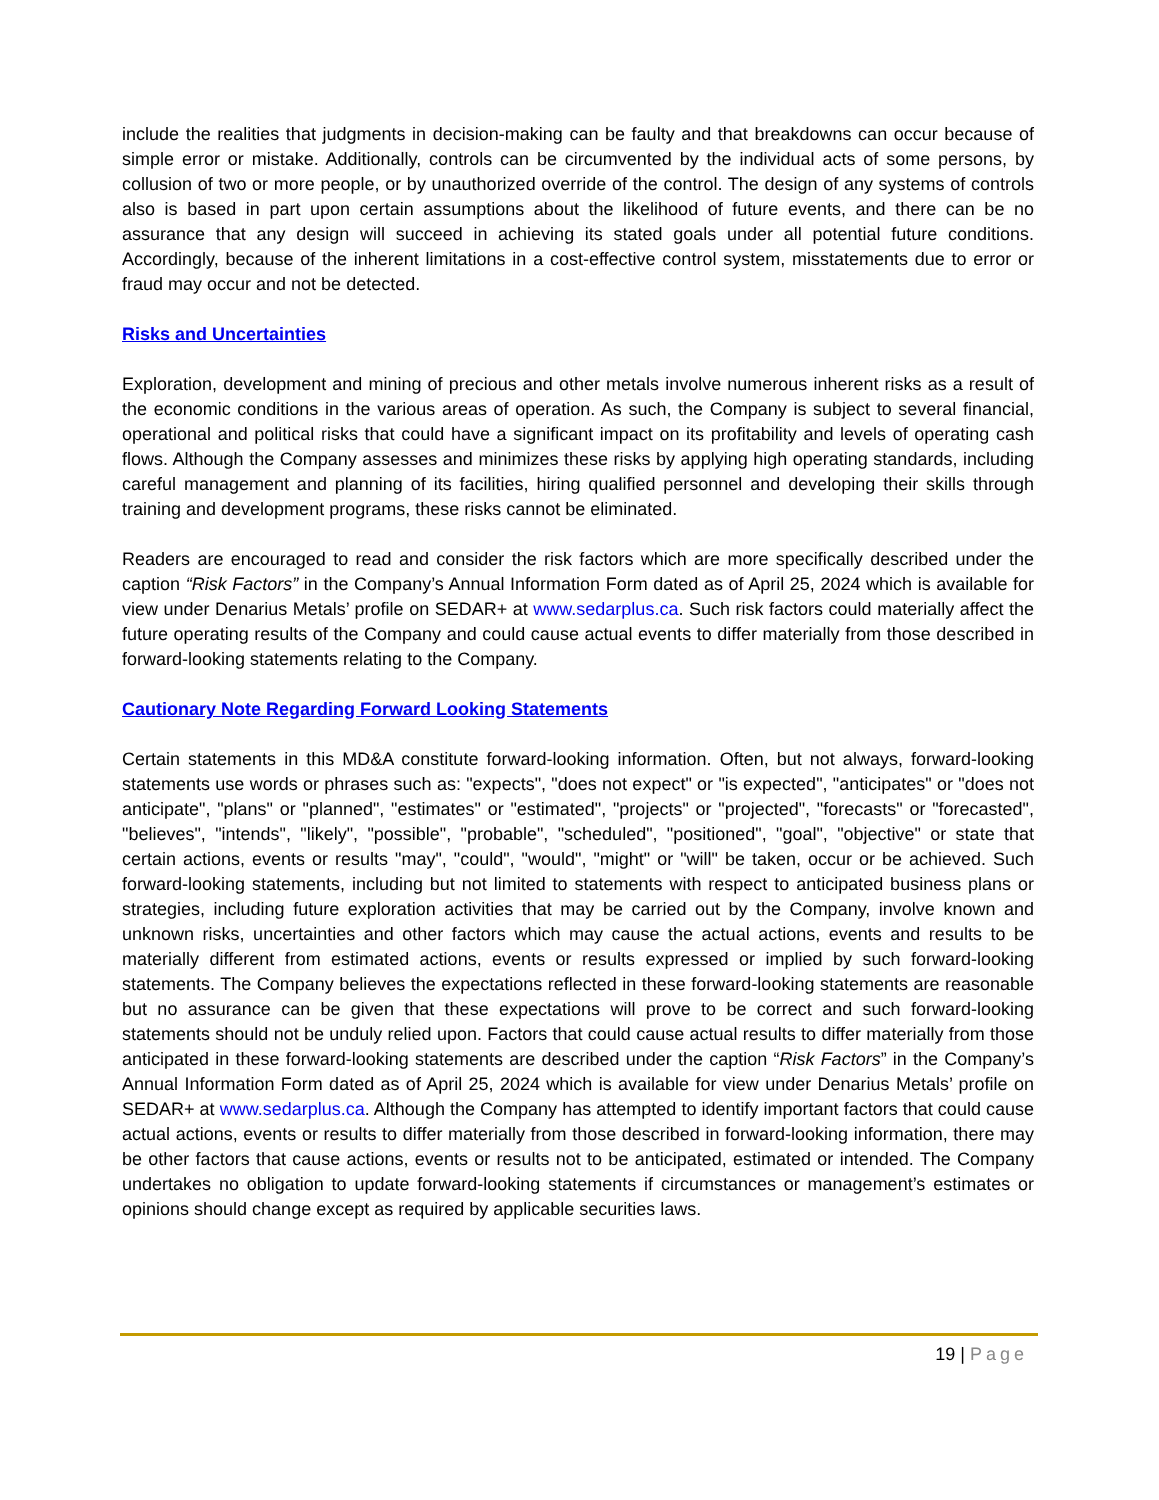include the realities that judgments in decision-making can be faulty and that breakdowns can occur because of simple error or mistake. Additionally, controls can be circumvented by the individual acts of some persons, by collusion of two or more people, or by unauthorized override of the control. The design of any systems of controls also is based in part upon certain assumptions about the likelihood of future events, and there can be no assurance that any design will succeed in achieving its stated goals under all potential future conditions. Accordingly, because of the inherent limitations in a cost-effective control system, misstatements due to error or fraud may occur and not be detected.
Risks and Uncertainties
Exploration, development and mining of precious and other metals involve numerous inherent risks as a result of the economic conditions in the various areas of operation. As such, the Company is subject to several financial, operational and political risks that could have a significant impact on its profitability and levels of operating cash flows. Although the Company assesses and minimizes these risks by applying high operating standards, including careful management and planning of its facilities, hiring qualified personnel and developing their skills through training and development programs, these risks cannot be eliminated.
Readers are encouraged to read and consider the risk factors which are more specifically described under the caption “Risk Factors” in the Company’s Annual Information Form dated as of April 25, 2024 which is available for view under Denarius Metals’ profile on SEDAR+ at www.sedarplus.ca. Such risk factors could materially affect the future operating results of the Company and could cause actual events to differ materially from those described in forward-looking statements relating to the Company.
Cautionary Note Regarding Forward Looking Statements
Certain statements in this MD&A constitute forward-looking information. Often, but not always, forward-looking statements use words or phrases such as: "expects", "does not expect" or "is expected", "anticipates" or "does not anticipate", "plans" or "planned", "estimates" or "estimated", "projects" or "projected", "forecasts" or "forecasted", "believes", "intends", "likely", "possible", "probable", "scheduled", "positioned", "goal", "objective" or state that certain actions, events or results "may", "could", "would", "might" or "will" be taken, occur or be achieved. Such forward-looking statements, including but not limited to statements with respect to anticipated business plans or strategies, including future exploration activities that may be carried out by the Company, involve known and unknown risks, uncertainties and other factors which may cause the actual actions, events and results to be materially different from estimated actions, events or results expressed or implied by such forward-looking statements. The Company believes the expectations reflected in these forward-looking statements are reasonable but no assurance can be given that these expectations will prove to be correct and such forward-looking statements should not be unduly relied upon. Factors that could cause actual results to differ materially from those anticipated in these forward-looking statements are described under the caption “Risk Factors” in the Company’s Annual Information Form dated as of April 25, 2024 which is available for view under Denarius Metals’ profile on SEDAR+ at www.sedarplus.ca. Although the Company has attempted to identify important factors that could cause actual actions, events or results to differ materially from those described in forward-looking information, there may be other factors that cause actions, events or results not to be anticipated, estimated or intended. The Company undertakes no obligation to update forward-looking statements if circumstances or management’s estimates or opinions should change except as required by applicable securities laws.
19 | Page